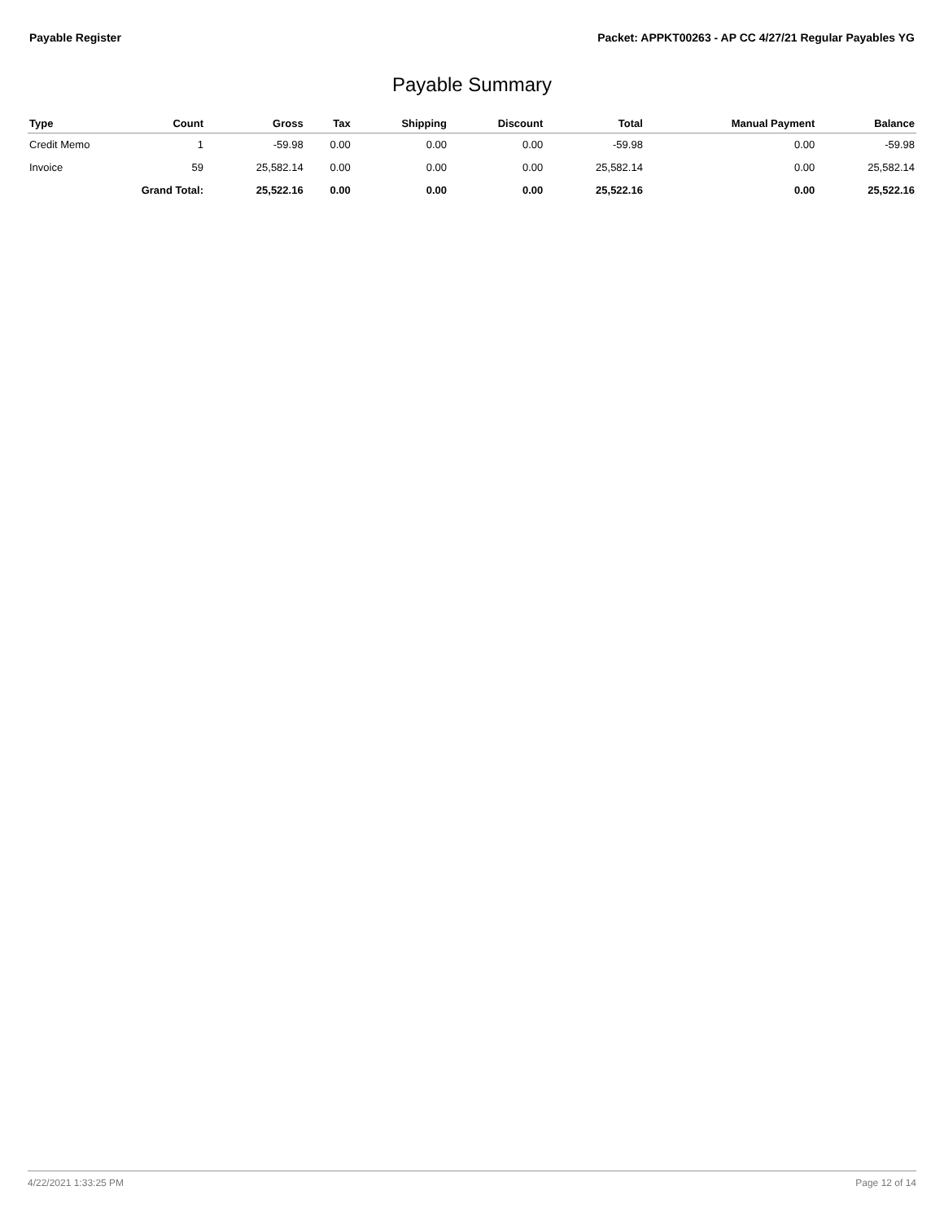Payable Register Packet: APPKT00263 - AP CC 4/27/21 Regular Payables YG
Payable Summary
| Type | Count | Gross | Tax | Shipping | Discount | Total | Manual Payment | Balance |
| --- | --- | --- | --- | --- | --- | --- | --- | --- |
| Credit Memo | 1 | -59.98 | 0.00 | 0.00 | 0.00 | -59.98 | 0.00 | -59.98 |
| Invoice | 59 | 25,582.14 | 0.00 | 0.00 | 0.00 | 25,582.14 | 0.00 | 25,582.14 |
| | Grand Total: | 25,522.16 | 0.00 | 0.00 | 0.00 | 25,522.16 | 0.00 | 25,522.16 |
4/22/2021 1:33:25 PM Page 12 of 14